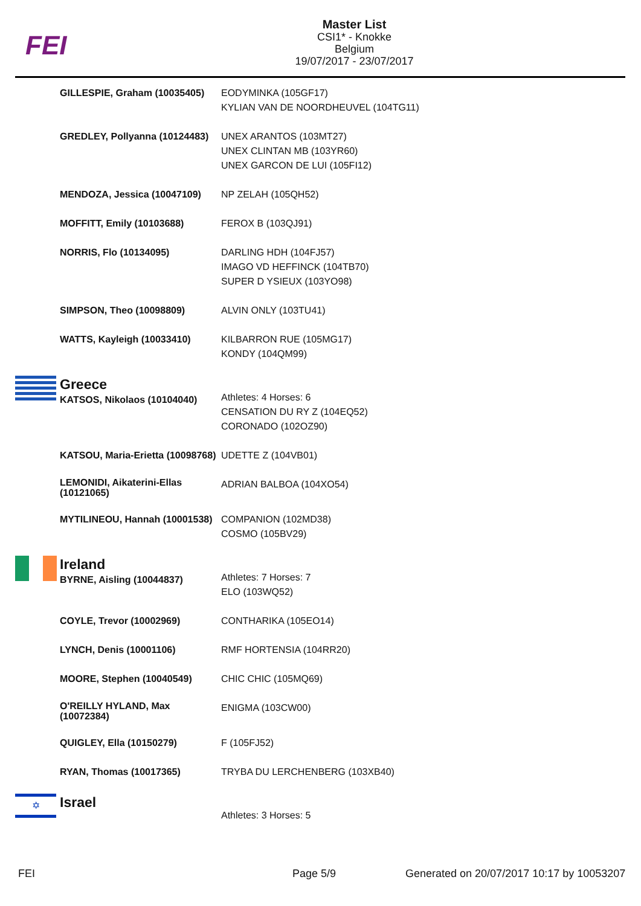FEI
Master List
CSI1* - Knokke
Belgium
19/07/2017 - 23/07/2017
| | GILLESPIE, Graham (10035405) | EODYMINKA (105GF17) KYLIAN VAN DE NOORDHEUVEL (104TG11) |
| | GREDLEY, Pollyanna (10124483) | UNEX ARANTOS (103MT27) UNEX CLINTAN MB (103YR60) UNEX GARCON DE LUI (105FI12) |
| | MENDOZA, Jessica (10047109) | NP ZELAH (105QH52) |
| | MOFFITT, Emily (10103688) | FEROX B (103QJ91) |
| | NORRIS, Flo (10134095) | DARLING HDH (104FJ57) IMAGO VD HEFFINCK (104TB70) SUPER D YSIEUX (103YO98) |
| | SIMPSON, Theo (10098809) | ALVIN ONLY (103TU41) |
| | WATTS, Kayleigh (10033410) | KILBARRON RUE (105MG17) KONDY (104QM99) |
| | Greece KATSOS, Nikolaos (10104040) | Athletes: 4 Horses: 6 CENSATION DU RY Z (104EQ52) CORONADO (102OZ90) |
| | KATSOU, Maria-Erietta (10098768) | UDETTE Z (104VB01) |
| | LEMONIDI, Aikaterini-Ellas (10121065) | ADRIAN BALBOA (104XO54) |
| | MYTILINEOU, Hannah (10001538) | COMPANION (102MD38) COSMO (105BV29) |
| | Ireland BYRNE, Aisling (10044837) | Athletes: 7 Horses: 7 ELO (103WQ52) |
| | COYLE, Trevor (10002969) | CONTHARIKA (105EO14) |
| | LYNCH, Denis (10001106) | RMF HORTENSIA (104RR20) |
| | MOORE, Stephen (10040549) | CHIC CHIC (105MQ69) |
| | O'REILLY HYLAND, Max (10072384) | ENIGMA (103CW00) |
| | QUIGLEY, Ella (10150279) | F (105FJ52) |
| | RYAN, Thomas (10017365) | TRYBA DU LERCHENBERG (103XB40) |
| ✡ | Israel | Athletes: 3 Horses: 5 |
FEI Page 5/9
Generated on 20/07/2017 10:17 by 10053207